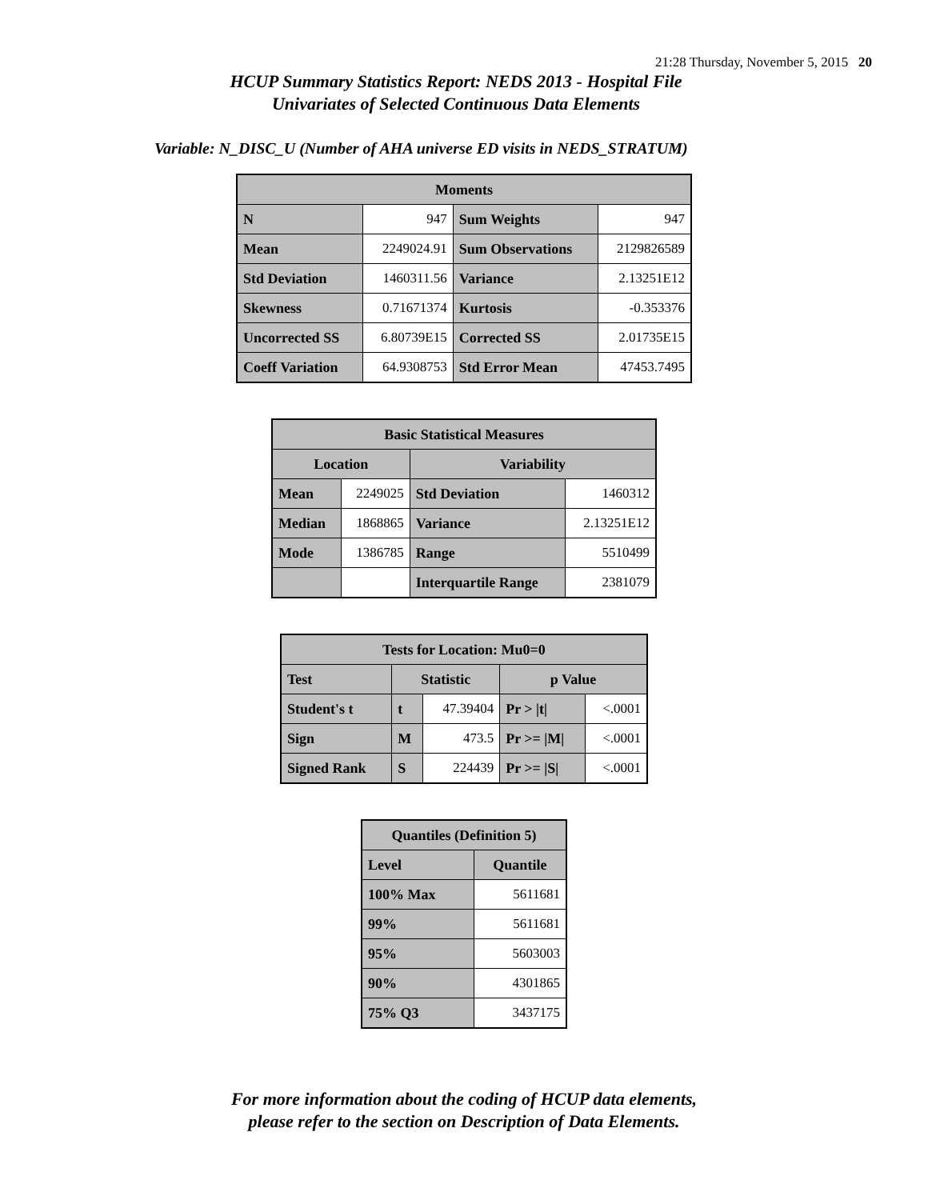21:28 Thursday, November 5, 2015 20
HCUP Summary Statistics Report: NEDS 2013 - Hospital File
Univariates of Selected Continuous Data Elements
Variable: N_DISC_U (Number of AHA universe ED visits in NEDS_STRATUM)
| Moments | | | |
| --- | --- | --- | --- |
| N | 947 | Sum Weights | 947 |
| Mean | 2249024.91 | Sum Observations | 2129826589 |
| Std Deviation | 1460311.56 | Variance | 2.13251E12 |
| Skewness | 0.71671374 | Kurtosis | -0.353376 |
| Uncorrected SS | 6.80739E15 | Corrected SS | 2.01735E15 |
| Coeff Variation | 64.9308753 | Std Error Mean | 47453.7495 |
| Basic Statistical Measures | | | |
| --- | --- | --- | --- |
| Location | | Variability | |
| Mean | 2249025 | Std Deviation | 1460312 |
| Median | 1868865 | Variance | 2.13251E12 |
| Mode | 1386785 | Range | 5510499 |
| | | Interquartile Range | 2381079 |
| Tests for Location: Mu0=0 | | | | |
| --- | --- | --- | --- | --- |
| Test | Statistic | | p Value | |
| Student's t | t | 47.39404 | Pr > /t/ | <.0001 |
| Sign | M | 473.5 | Pr >= /M/ | <.0001 |
| Signed Rank | S | 224439 | Pr >= /S/ | <.0001 |
| Quantiles (Definition 5) | |
| --- | --- |
| Level | Quantile |
| 100% Max | 5611681 |
| 99% | 5611681 |
| 95% | 5603003 |
| 90% | 4301865 |
| 75% Q3 | 3437175 |
For more information about the coding of HCUP data elements,
please refer to the section on Description of Data Elements.